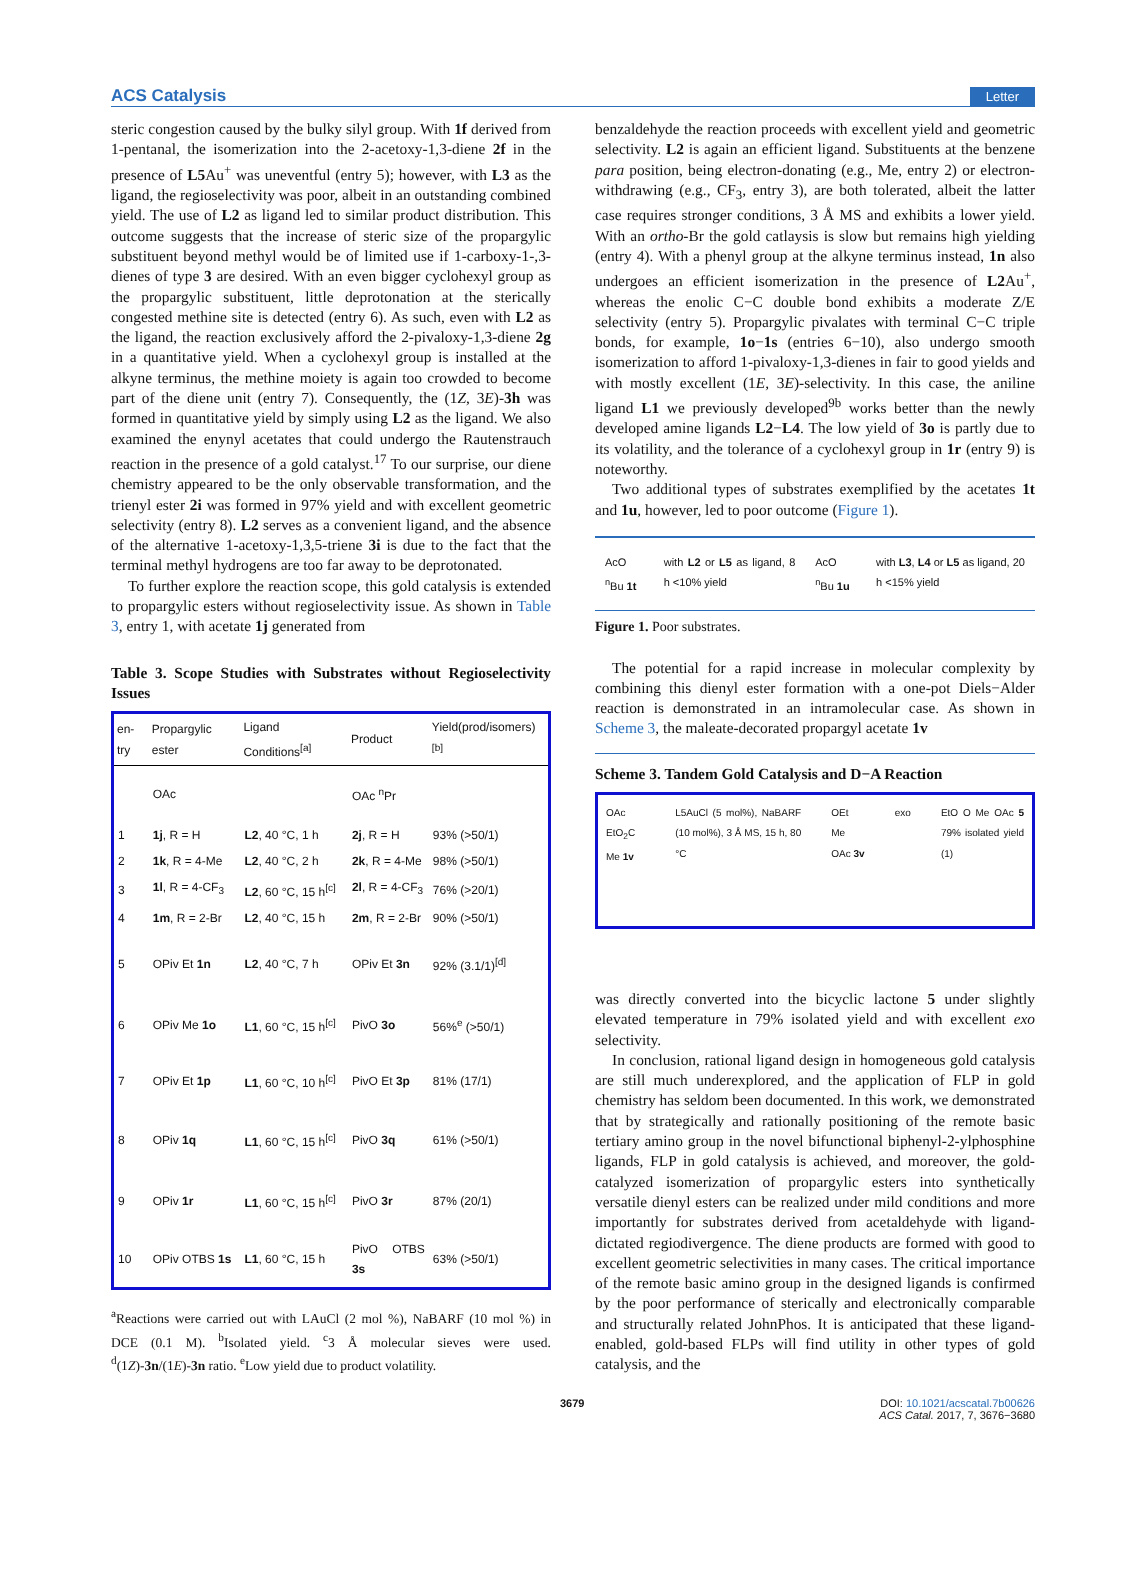ACS Catalysis Letter
steric congestion caused by the bulky silyl group. With 1f derived from 1-pentanal, the isomerization into the 2-acetoxy-1,3-diene 2f in the presence of L5 Au<sup>+</sup> was uneventful (entry 5); however, with L3 as the ligand, the regioselectivity was poor, albeit in an outstanding combined yield. The use of L2 as ligand led to similar product distribution. This outcome suggests that the increase of steric size of the propargylic substituent beyond methyl would be of limited use if 1-carboxy-1-,3-dienes of type 3 are desired. With an even bigger cyclohexyl group as the propargylic substituent, little deprotonation at the sterically congested methine site is detected (entry 6). As such, even with L2 as the ligand, the reaction exclusively afford the 2-pivaloxy-1,3-diene 2g in a quantitative yield. When a cyclohexyl group is installed at the alkyne terminus, the methine moiety is again too crowded to become part of the diene unit (entry 7). Consequently, the (1Z, 3E)-3h was formed in quantitative yield by simply using L2 as the ligand. We also examined the enynyl acetates that could undergo the Rautenstrauch reaction in the presence of a gold catalyst.<sup>17</sup> To our surprise, our diene chemistry appeared to be the only observable transformation, and the trienyl ester 2i was formed in 97% yield and with excellent geometric selectivity (entry 8). L2 serves as a convenient ligand, and the absence of the alternative 1-acetoxy-1,3,5-triene 3i is due to the fact that the terminal methyl hydrogens are too far away to be deprotonated.
To further explore the reaction scope, this gold catalysis is extended to propargylic esters without regioselectivity issue. As shown in Table 3, entry 1, with acetate 1j generated from
Table 3. Scope Studies with Substrates without Regioselectivity Issues
| en-try | Propargylic ester | Ligand Conditions<sup>[a]</sup> | Product | Yield(prod/isomers)<sup>[b]</sup> |
| --- | --- | --- | --- | --- |
| | OAc | | OAc <sup>n</sup>Pr | |
| 1 | 1j , R = H | L2 , 40 °C, 1 h | 2j , R = H | 93% (>50/1) |
| 2 | 1k , R = 4-Me | L2 , 40 °C, 2 h | 2k , R = 4-Me | 98% (>50/1) |
| 3 | 1l , R = 4-CF<sub>3</sub> | L2 , 60 °C, 15 h<sup>[c]</sup> | 2l , R = 4-CF<sub>3</sub> | 76% (>20/1) |
| 4 | 1m , R = 2-Br | L2 , 40 °C, 15 h | 2m , R = 2-Br | 90% (>50/1) |
| 5 | OPiv Et 1n | L2 , 40 °C, 7 h | OPiv Et 3n | 92% (3.1/1)<sup>[d]</sup> |
| 6 | OPiv Me 1o | L1 , 60 °C, 15 h<sup>[c]</sup> | PivO 3o | 56%<sup>e</sup> (>50/1) |
| 7 | OPiv Et 1p | L1 , 60 °C, 10 h<sup>[c]</sup> | PivO Et 3p | 81% (17/1) |
| 8 | OPiv 1q | L1 , 60 °C, 15 h<sup>[c]</sup> | PivO 3q | 61% (>50/1) |
| 9 | OPiv 1r | L1 , 60 °C, 15 h<sup>[c]</sup> | PivO 3r | 87% (20/1) |
| 10 | OPiv OTBS 1s | L1 , 60 °C, 15 h | PivO OTBS 3s | 63% (>50/1) |
<sup>a</sup> Reactions were carried out with LAuCl (2 mol %), NaBARF (10 mol %) in DCE (0.1 M). <sup>b</sup>Isolated yield. <sup>c</sup>3 Å molecular sieves were used. <sup>d</sup>(1Z)-3n/(1E)-3n ratio. <sup>e</sup>Low yield due to product volatility.
benzaldehyde the reaction proceeds with excellent yield and geometric selectivity. L2 is again an efficient ligand. Substituents at the benzene para position, being electron-donating (e.g., Me, entry 2) or electron-withdrawing (e.g., CF<sub>3</sub>, entry 3), are both tolerated, albeit the latter case requires stronger conditions, 3 Å MS and exhibits a lower yield. With an ortho-Br the gold catlaysis is slow but remains high yielding (entry 4). With a phenyl group at the alkyne terminus instead, 1n also undergoes an efficient isomerization in the presence of L2 Au<sup>+</sup>, whereas the enolic C−C double bond exhibits a moderate Z/E selectivity (entry 5). Propargylic pivalates with terminal C−C triple bonds, for example, 1o−1s (entries 6−10), also undergo smooth isomerization to afford 1-pivaloxy-1,3-dienes in fair to good yields and with mostly excellent (1E, 3E)-selectivity. In this case, the aniline ligand L1 we previously developed<sup>9b</sup> works better than the newly developed amine ligands L2−L4. The low yield of 3o is partly due to its volatility, and the tolerance of a cyclohexyl group in 1r (entry 9) is noteworthy.
Two additional types of substrates exemplified by the acetates 1t and 1u, however, led to poor outcome (Figure 1).
AcO <sup>n</sup>Bu 1t with L2 or L5 as ligand, 8 h <10% yield AcO <sup>n</sup>Bu 1u with L3, L4 or L5 as ligand, 20 h <15% yield
Figure 1. Poor substrates.
The potential for a rapid increase in molecular complexity by combining this dienyl ester formation with a one-pot Diels−Alder reaction is demonstrated in an intramolecular case. As shown in Scheme 3, the maleate-decorated propargyl acetate 1v
Scheme 3. Tandem Gold Catalysis and D−A Reaction
OAc EtO<sub>2</sub>C Me 1v L5AuCl (5 mol%), NaBARF (10 mol%), 3 Å MS, 15 h, 80 °C OEt Me OAc 3v exo EtO O Me OAc 5 79% isolated yield (1)
was directly converted into the bicyclic lactone 5 under slightly elevated temperature in 79% isolated yield and with excellent exo selectivity.
In conclusion, rational ligand design in homogeneous gold catalysis are still much underexplored, and the application of FLP in gold chemistry has seldom been documented. In this work, we demonstrated that by strategically and rationally positioning of the remote basic tertiary amino group in the novel bifunctional biphenyl-2-ylphosphine ligands, FLP in gold catalysis is achieved, and moreover, the gold-catalyzed isomerization of propargylic esters into synthetically versatile dienyl esters can be realized under mild conditions and more importantly for substrates derived from acetaldehyde with ligand-dictated regiodivergence. The diene products are formed with good to excellent geometric selectivities in many cases. The critical importance of the remote basic amino group in the designed ligands is confirmed by the poor performance of sterically and electronically comparable and structurally related JohnPhos. It is anticipated that these ligand-enabled, gold-based FLPs will find utility in other types of gold catalysis, and the
3679 DOI: 10.1021/acscatal.7b00626
ACS Catal. 2017, 7, 3676−3680